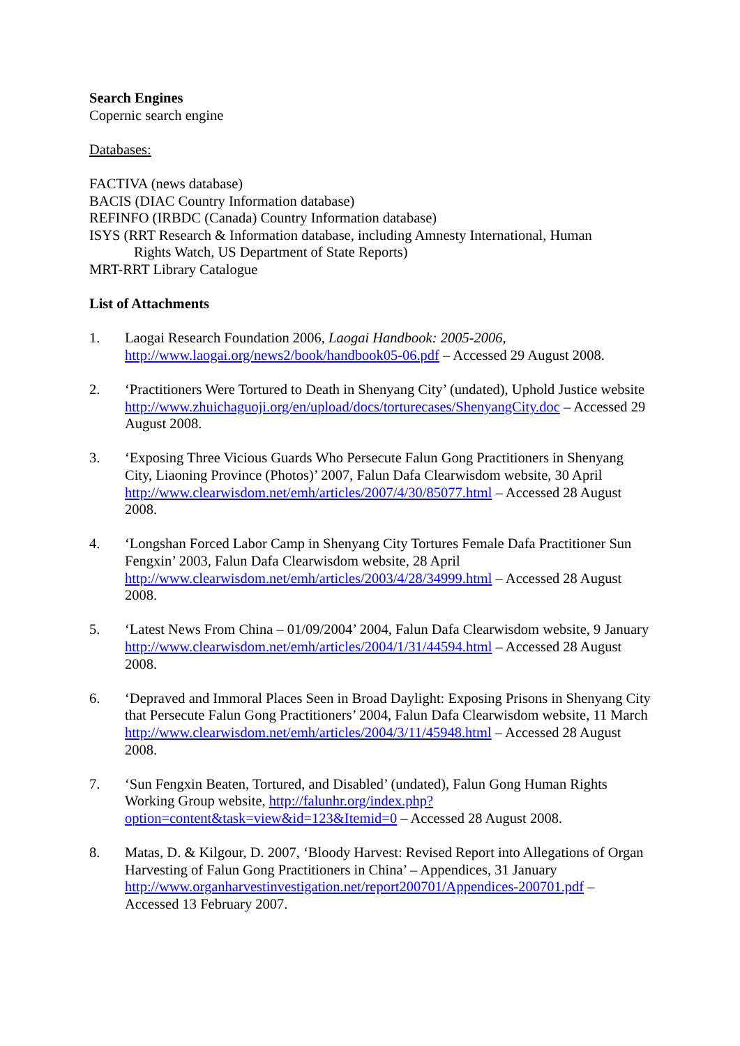Search Engines
Copernic search engine
Databases:
FACTIVA (news database)
BACIS (DIAC Country Information database)
REFINFO (IRBDC (Canada) Country Information database)
ISYS (RRT Research & Information database, including Amnesty International, Human
Rights Watch, US Department of State Reports)
MRT-RRT Library Catalogue
List of Attachments
1. Laogai Research Foundation 2006, Laogai Handbook: 2005-2006, http://www.laogai.org/news2/book/handbook05-06.pdf – Accessed 29 August 2008.
2. ‘Practitioners Were Tortured to Death in Shenyang City’ (undated), Uphold Justice website http://www.zhuichaguoji.org/en/upload/docs/torturecases/ShenyangCity.doc – Accessed 29 August 2008.
3. ‘Exposing Three Vicious Guards Who Persecute Falun Gong Practitioners in Shenyang City, Liaoning Province (Photos)’ 2007, Falun Dafa Clearwisdom website, 30 April http://www.clearwisdom.net/emh/articles/2007/4/30/85077.html – Accessed 28 August 2008.
4. ‘Longshan Forced Labor Camp in Shenyang City Tortures Female Dafa Practitioner Sun Fengxin’ 2003, Falun Dafa Clearwisdom website, 28 April http://www.clearwisdom.net/emh/articles/2003/4/28/34999.html – Accessed 28 August 2008.
5. ‘Latest News From China – 01/09/2004’ 2004, Falun Dafa Clearwisdom website, 9 January http://www.clearwisdom.net/emh/articles/2004/1/31/44594.html – Accessed 28 August 2008.
6. ‘Depraved and Immoral Places Seen in Broad Daylight: Exposing Prisons in Shenyang City that Persecute Falun Gong Practitioners’ 2004, Falun Dafa Clearwisdom website, 11 March http://www.clearwisdom.net/emh/articles/2004/3/11/45948.html – Accessed 28 August 2008.
7. ‘Sun Fengxin Beaten, Tortured, and Disabled’ (undated), Falun Gong Human Rights Working Group website, http://falunhr.org/index.php?option=content&task=view&id=123&Itemid=0 – Accessed 28 August 2008.
8. Matas, D. & Kilgour, D. 2007, ‘Bloody Harvest: Revised Report into Allegations of Organ Harvesting of Falun Gong Practitioners in China’ – Appendices, 31 January http://www.organharvestinvestigation.net/report200701/Appendices-200701.pdf – Accessed 13 February 2007.